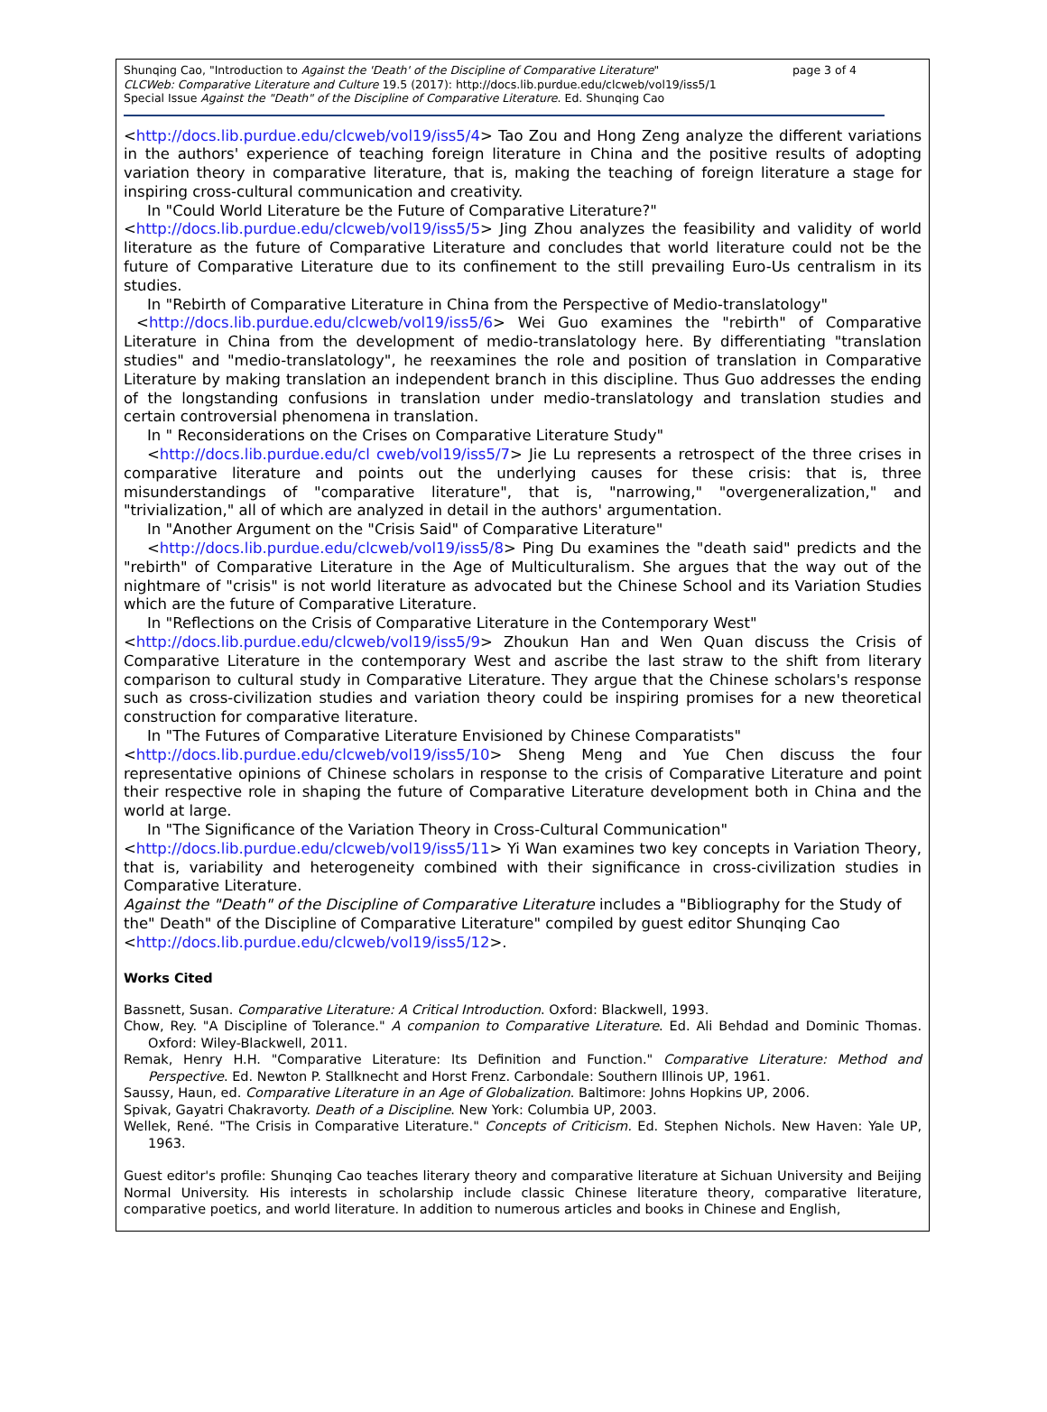Shunqing Cao, "Introduction to Against the 'Death' of the Discipline of Comparative Literature"
CLCWeb: Comparative Literature and Culture 19.5 (2017): http://docs.lib.purdue.edu/clcweb/vol19/iss5/1
Special Issue Against the "Death" of the Discipline of Comparative Literature. Ed. Shunqing Cao
page 3 of 4
<http://docs.lib.purdue.edu/clcweb/vol19/iss5/4> Tao Zou and Hong Zeng analyze the different variations in the authors' experience of teaching foreign literature in China and the positive results of adopting variation theory in comparative literature, that is, making the teaching of foreign literature a stage for inspiring cross-cultural communication and creativity.
In "Could World Literature be the Future of Comparative Literature?"
<http://docs.lib.purdue.edu/clcweb/vol19/iss5/5> Jing Zhou analyzes the feasibility and validity of world literature as the future of Comparative Literature and concludes that world literature could not be the future of Comparative Literature due to its confinement to the still prevailing Euro-Us centralism in its studies.
In "Rebirth of Comparative Literature in China from the Perspective of Medio-translatology"
<http://docs.lib.purdue.edu/clcweb/vol19/iss5/6> Wei Guo examines the "rebirth" of Comparative Literature in China from the development of medio-translatology here. By differentiating "translation studies" and "medio-translatology", he reexamines the role and position of translation in Comparative Literature by making translation an independent branch in this discipline. Thus Guo addresses the ending of the longstanding confusions in translation under medio-translatology and translation studies and certain controversial phenomena in translation.
In " Reconsiderations on the Crises on Comparative Literature Study"
<http://docs.lib.purdue.edu/cl cweb/vol19/iss5/7> Jie Lu represents a retrospect of the three crises in comparative literature and points out the underlying causes for these crisis: that is, three misunderstandings of "comparative literature", that is, "narrowing," "overgeneralization," and "trivialization," all of which are analyzed in detail in the authors' argumentation.
In "Another Argument on the "Crisis Said" of Comparative Literature"
<http://docs.lib.purdue.edu/clcweb/vol19/iss5/8> Ping Du examines the "death said" predicts and the "rebirth" of Comparative Literature in the Age of Multiculturalism. She argues that the way out of the nightmare of "crisis" is not world literature as advocated but the Chinese School and its Variation Studies which are the future of Comparative Literature.
In "Reflections on the Crisis of Comparative Literature in the Contemporary West"
<http://docs.lib.purdue.edu/clcweb/vol19/iss5/9> Zhoukun Han and Wen Quan discuss the Crisis of Comparative Literature in the contemporary West and ascribe the last straw to the shift from literary comparison to cultural study in Comparative Literature. They argue that the Chinese scholars's response such as cross-civilization studies and variation theory could be inspiring promises for a new theoretical construction for comparative literature.
In "The Futures of Comparative Literature Envisioned by Chinese Comparatists"
<http://docs.lib.purdue.edu/clcweb/vol19/iss5/10> Sheng Meng and Yue Chen discuss the four representative opinions of Chinese scholars in response to the crisis of Comparative Literature and point their respective role in shaping the future of Comparative Literature development both in China and the world at large.
In "The Significance of the Variation Theory in Cross-Cultural Communication"
<http://docs.lib.purdue.edu/clcweb/vol19/iss5/11> Yi Wan examines two key concepts in Variation Theory, that is, variability and heterogeneity combined with their significance in cross-civilization studies in Comparative Literature.
Against the "Death" of the Discipline of Comparative Literature includes a "Bibliography for the Study of the" Death" of the Discipline of Comparative Literature" compiled by guest editor Shunqing Cao <http://docs.lib.purdue.edu/clcweb/vol19/iss5/12>.
Works Cited
Bassnett, Susan. Comparative Literature: A Critical Introduction. Oxford: Blackwell, 1993.
Chow, Rey. "A Discipline of Tolerance." A companion to Comparative Literature. Ed. Ali Behdad and Dominic Thomas. Oxford: Wiley-Blackwell, 2011.
Remak, Henry H.H. "Comparative Literature: Its Definition and Function." Comparative Literature: Method and Perspective. Ed. Newton P. Stallknecht and Horst Frenz. Carbondale: Southern Illinois UP, 1961.
Saussy, Haun, ed. Comparative Literature in an Age of Globalization. Baltimore: Johns Hopkins UP, 2006.
Spivak, Gayatri Chakravorty. Death of a Discipline. New York: Columbia UP, 2003.
Wellek, René. "The Crisis in Comparative Literature." Concepts of Criticism. Ed. Stephen Nichols. New Haven: Yale UP, 1963.
Guest editor's profile: Shunqing Cao teaches literary theory and comparative literature at Sichuan University and Beijing Normal University. His interests in scholarship include classic Chinese literature theory, comparative literature, comparative poetics, and world literature. In addition to numerous articles and books in Chinese and English,